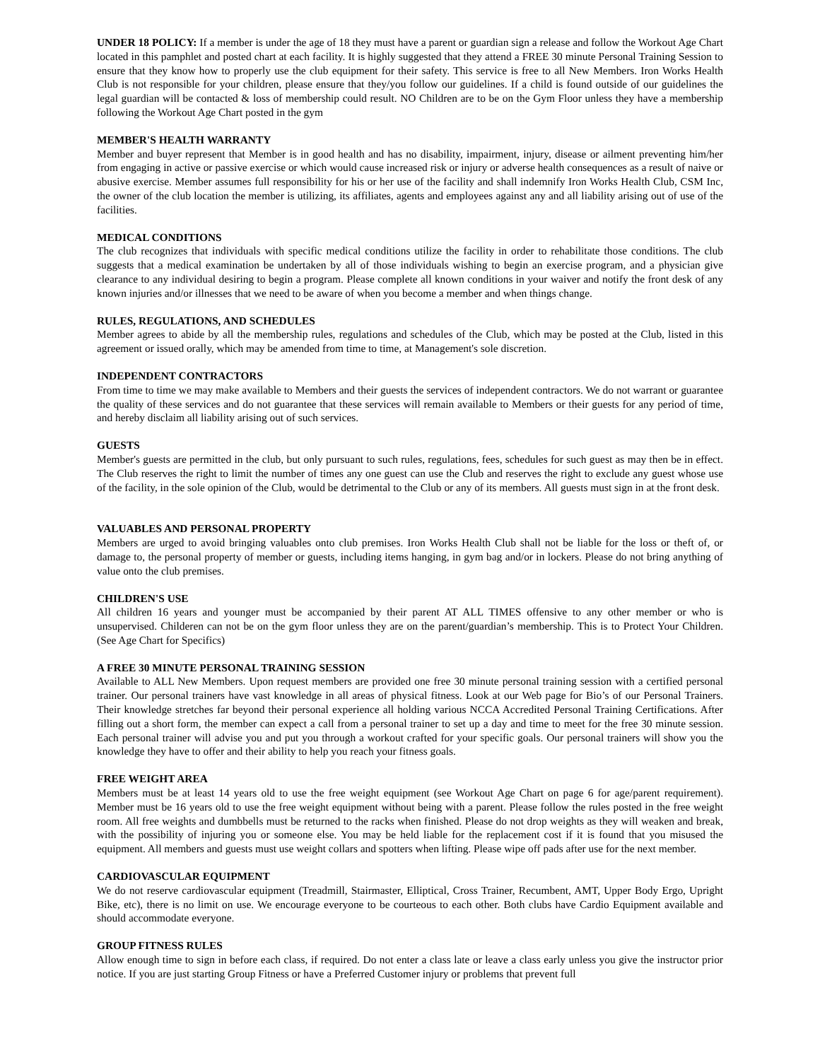UNDER 18 POLICY: If a member is under the age of 18 they must have a parent or guardian sign a release and follow the Workout Age Chart located in this pamphlet and posted chart at each facility. It is highly suggested that they attend a FREE 30 minute Personal Training Session to ensure that they know how to properly use the club equipment for their safety. This service is free to all New Members. Iron Works Health Club is not responsible for your children, please ensure that they/you follow our guidelines. If a child is found outside of our guidelines the legal guardian will be contacted & loss of membership could result. NO Children are to be on the Gym Floor unless they have a membership following the Workout Age Chart posted in the gym
MEMBER'S HEALTH WARRANTY
Member and buyer represent that Member is in good health and has no disability, impairment, injury, disease or ailment preventing him/her from engaging in active or passive exercise or which would cause increased risk or injury or adverse health consequences as a result of naive or abusive exercise. Member assumes full responsibility for his or her use of the facility and shall indemnify Iron Works Health Club, CSM Inc, the owner of the club location the member is utilizing, its affiliates, agents and employees against any and all liability arising out of use of the facilities.
MEDICAL CONDITIONS
The club recognizes that individuals with specific medical conditions utilize the facility in order to rehabilitate those conditions. The club suggests that a medical examination be undertaken by all of those individuals wishing to begin an exercise program, and a physician give clearance to any individual desiring to begin a program. Please complete all known conditions in your waiver and notify the front desk of any known injuries and/or illnesses that we need to be aware of when you become a member and when things change.
RULES, REGULATIONS, AND SCHEDULES
Member agrees to abide by all the membership rules, regulations and schedules of the Club, which may be posted at the Club, listed in this agreement or issued orally, which may be amended from time to time, at Management's sole discretion.
INDEPENDENT CONTRACTORS
From time to time we may make available to Members and their guests the services of independent contractors. We do not warrant or guarantee the quality of these services and do not guarantee that these services will remain available to Members or their guests for any period of time, and hereby disclaim all liability arising out of such services.
GUESTS
Member's guests are permitted in the club, but only pursuant to such rules, regulations, fees, schedules for such guest as may then be in effect. The Club reserves the right to limit the number of times any one guest can use the Club and reserves the right to exclude any guest whose use of the facility, in the sole opinion of the Club, would be detrimental to the Club or any of its members. All guests must sign in at the front desk.
VALUABLES AND PERSONAL PROPERTY
Members are urged to avoid bringing valuables onto club premises. Iron Works Health Club shall not be liable for the loss or theft of, or damage to, the personal property of member or guests, including items hanging, in gym bag and/or in lockers. Please do not bring anything of value onto the club premises.
CHILDREN'S USE
All children 16 years and younger must be accompanied by their parent AT ALL TIMES offensive to any other member or who is unsupervised. Childeren can not be on the gym floor unless they are on the parent/guardian’s membership. This is to Protect Your Children. (See Age Chart for Specifics)
A FREE 30 MINUTE PERSONAL TRAINING SESSION
Available to ALL New Members. Upon request members are provided one free 30 minute personal training session with a certified personal trainer. Our personal trainers have vast knowledge in all areas of physical fitness. Look at our Web page for Bio’s of our Personal Trainers. Their knowledge stretches far beyond their personal experience all holding various NCCA Accredited Personal Training Certifications. After filling out a short form, the member can expect a call from a personal trainer to set up a day and time to meet for the free 30 minute session. Each personal trainer will advise you and put you through a workout crafted for your specific goals. Our personal trainers will show you the knowledge they have to offer and their ability to help you reach your fitness goals.
FREE WEIGHT AREA
Members must be at least 14 years old to use the free weight equipment (see Workout Age Chart on page 6 for age/parent requirement). Member must be 16 years old to use the free weight equipment without being with a parent. Please follow the rules posted in the free weight room. All free weights and dumbbells must be returned to the racks when finished. Please do not drop weights as they will weaken and break, with the possibility of injuring you or someone else. You may be held liable for the replacement cost if it is found that you misused the equipment. All members and guests must use weight collars and spotters when lifting. Please wipe off pads after use for the next member.
CARDIOVASCULAR EQUIPMENT
We do not reserve cardiovascular equipment (Treadmill, Stairmaster, Elliptical, Cross Trainer, Recumbent, AMT, Upper Body Ergo, Upright Bike, etc), there is no limit on use. We encourage everyone to be courteous to each other. Both clubs have Cardio Equipment available and should accommodate everyone.
GROUP FITNESS RULES
Allow enough time to sign in before each class, if required. Do not enter a class late or leave a class early unless you give the instructor prior notice. If you are just starting Group Fitness or have a Preferred Customer injury or problems that prevent full